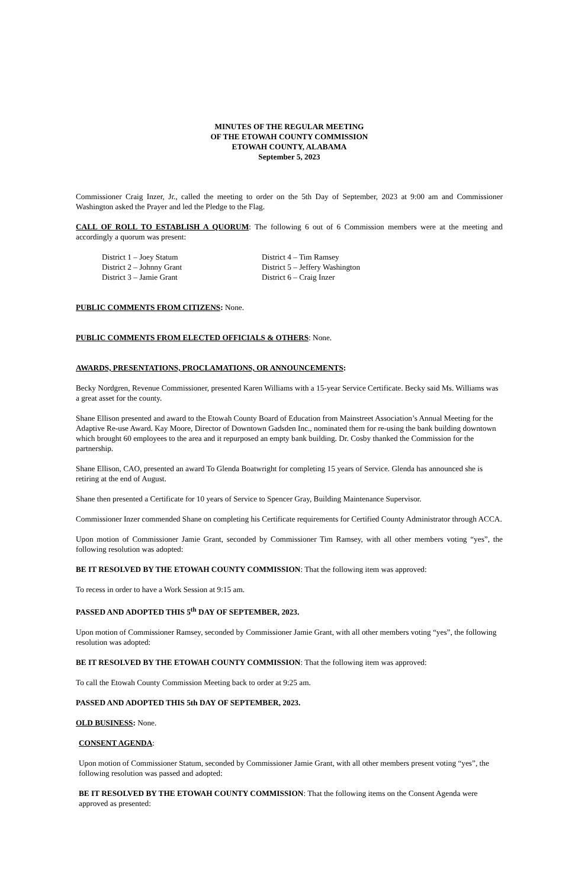MINUTES OF THE REGULAR MEETING
OF THE ETOWAH COUNTY COMMISSION
ETOWAH COUNTY, ALABAMA
September 5, 2023
Commissioner Craig Inzer, Jr., called the meeting to order on the 5th Day of September, 2023 at 9:00 am and Commissioner Washington asked the Prayer and led the Pledge to the Flag.
CALL OF ROLL TO ESTABLISH A QUORUM: The following 6 out of 6 Commission members were at the meeting and accordingly a quorum was present:
District 1 – Joey Statum
District 2 – Johnny Grant
District 3 – Jamie Grant
District 4 – Tim Ramsey
District 5 – Jeffery Washington
District 6 – Craig Inzer
PUBLIC COMMENTS FROM CITIZENS: None.
PUBLIC COMMENTS FROM ELECTED OFFICIALS & OTHERS: None.
AWARDS, PRESENTATIONS, PROCLAMATIONS, OR ANNOUNCEMENTS:
Becky Nordgren, Revenue Commissioner, presented Karen Williams with a 15-year Service Certificate. Becky said Ms. Williams was a great asset for the county.
Shane Ellison presented and award to the Etowah County Board of Education from Mainstreet Association’s Annual Meeting for the Adaptive Re-use Award. Kay Moore, Director of Downtown Gadsden Inc., nominated them for re-using the bank building downtown which brought 60 employees to the area and it repurposed an empty bank building. Dr. Cosby thanked the Commission for the partnership.
Shane Ellison, CAO, presented an award To Glenda Boatwright for completing 15 years of Service. Glenda has announced she is retiring at the end of August.
Shane then presented a Certificate for 10 years of Service to Spencer Gray, Building Maintenance Supervisor.
Commissioner Inzer commended Shane on completing his Certificate requirements for Certified County Administrator through ACCA.
Upon motion of Commissioner Jamie Grant, seconded by Commissioner Tim Ramsey, with all other members voting “yes”, the following resolution was adopted:
BE IT RESOLVED BY THE ETOWAH COUNTY COMMISSION: That the following item was approved:
To recess in order to have a Work Session at 9:15 am.
PASSED AND ADOPTED THIS 5<sup>th</sup> DAY OF SEPTEMBER, 2023.
Upon motion of Commissioner Ramsey, seconded by Commissioner Jamie Grant, with all other members voting “yes”, the following resolution was adopted:
BE IT RESOLVED BY THE ETOWAH COUNTY COMMISSION: That the following item was approved:
To call the Etowah County Commission Meeting back to order at 9:25 am.
PASSED AND ADOPTED THIS 5th DAY OF SEPTEMBER, 2023.
OLD BUSINESS: None.
CONSENT AGENDA:
Upon motion of Commissioner Statum, seconded by Commissioner Jamie Grant, with all other members present voting “yes”, the following resolution was passed and adopted:
BE IT RESOLVED BY THE ETOWAH COUNTY COMMISSION: That the following items on the Consent Agenda were approved as presented: